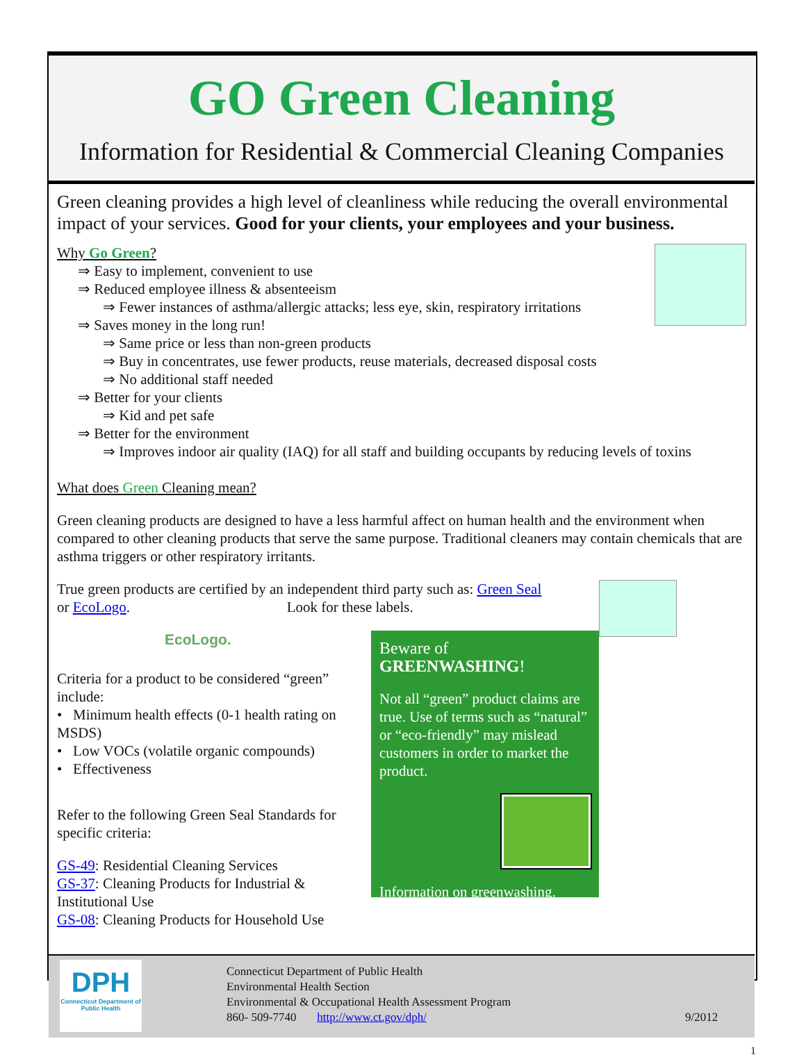GO Green Cleaning
Information for Residential & Commercial Cleaning Companies
Green cleaning provides a high level of cleanliness while reducing the overall environmental impact of your services. Good for your clients, your employees and your business.
Why Go Green?
⇒ Easy to implement, convenient to use
⇒ Reduced employee illness & absenteeism
⇒ Fewer instances of asthma/allergic attacks; less eye, skin, respiratory irritations
⇒ Saves money in the long run!
⇒ Same price or less than non-green products
⇒ Buy in concentrates, use fewer products, reuse materials, decreased disposal costs
⇒ No additional staff needed
⇒ Better for your clients
⇒ Kid and pet safe
⇒ Better for the environment
⇒ Improves indoor air quality (IAQ) for all staff and building occupants by reducing levels of toxins
What does Green Cleaning mean?
Green cleaning products are designed to have a less harmful affect on human health and the environment when compared to other cleaning products that serve the same purpose. Traditional cleaners may contain chemicals that are asthma triggers or other respiratory irritants.
True green products are certified by an independent third party such as: Green Seal
or EcoLogo. Look for these labels.
EcoLogo.
Criteria for a product to be considered “green” include:
• Minimum health effects (0-1 health rating on MSDS)
• Low VOCs (volatile organic compounds)
• Effectiveness
Refer to the following Green Seal Standards for specific criteria:
GS-49: Residential Cleaning Services
GS-37: Cleaning Products for Industrial & Institutional Use
GS-08: Cleaning Products for Household Use
Beware of GREENWASHING!
Not all “green” product claims are true. Use of terms such as “natural” or “eco-friendly” may mislead customers in order to market the product.
Information on greenwashing.
DPH
Connecticut Department of Public Health
Connecticut Department of Public Health
Environmental Health Section
Environmental & Occupational Health Assessment Program
860- 509-7740 http://www.ct.gov/dph/
9/2012
1